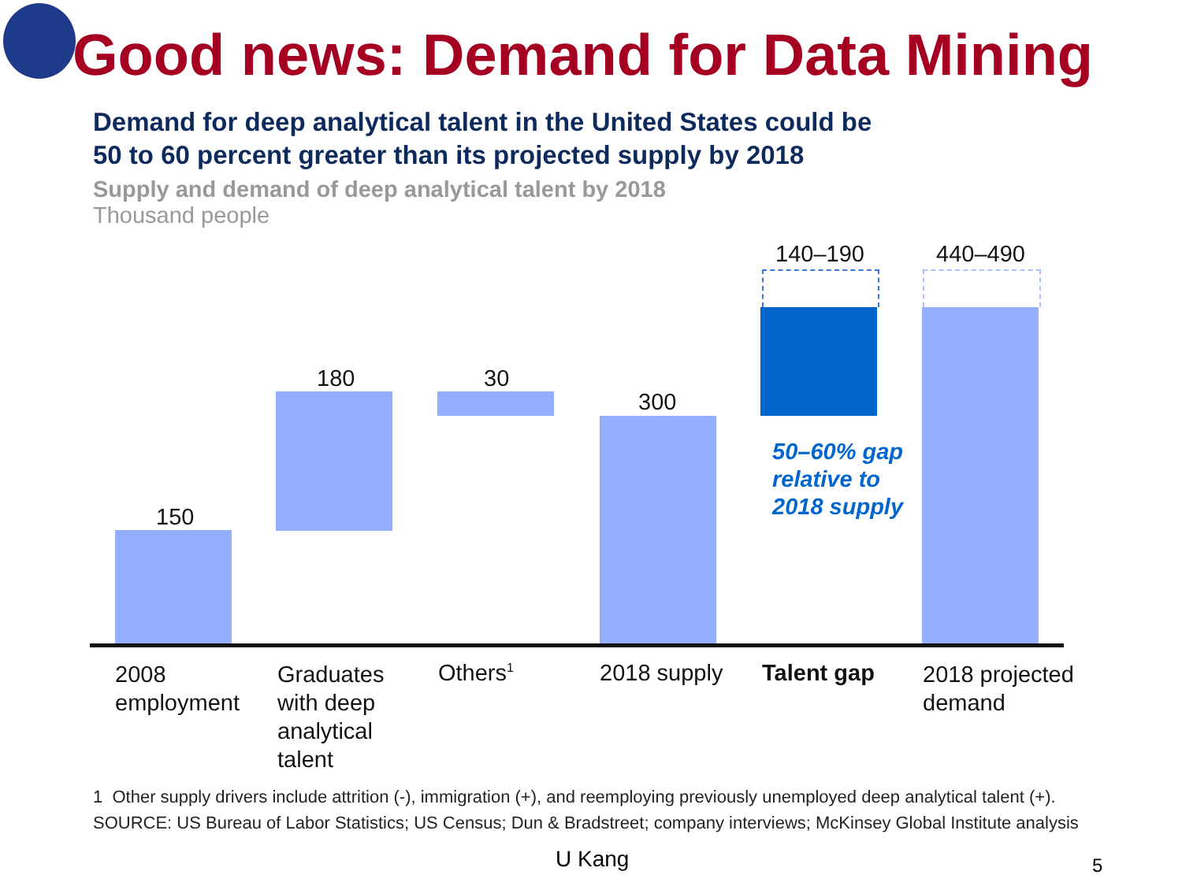Good news: Demand for Data Mining
Demand for deep analytical talent in the United States could be
50 to 60 percent greater than its projected supply by 2018
Supply and demand of deep analytical talent by 2018
Thousand people
150
180 30
300
140–190 440–490
50–60% gap
relative to
2018 supply
2008
employment
Graduates
with deep
analytical
talent
Others<sup>1</sup> 2018 supply Talent gap
2018 projected
demand
1 Other supply drivers include attrition (-), immigration (+), and reemploying previously unemployed deep analytical talent (+).
SOURCE: US Bureau of Labor Statistics; US Census; Dun & Bradstreet; company interviews; McKinsey Global Institute analysis
U Kang 5